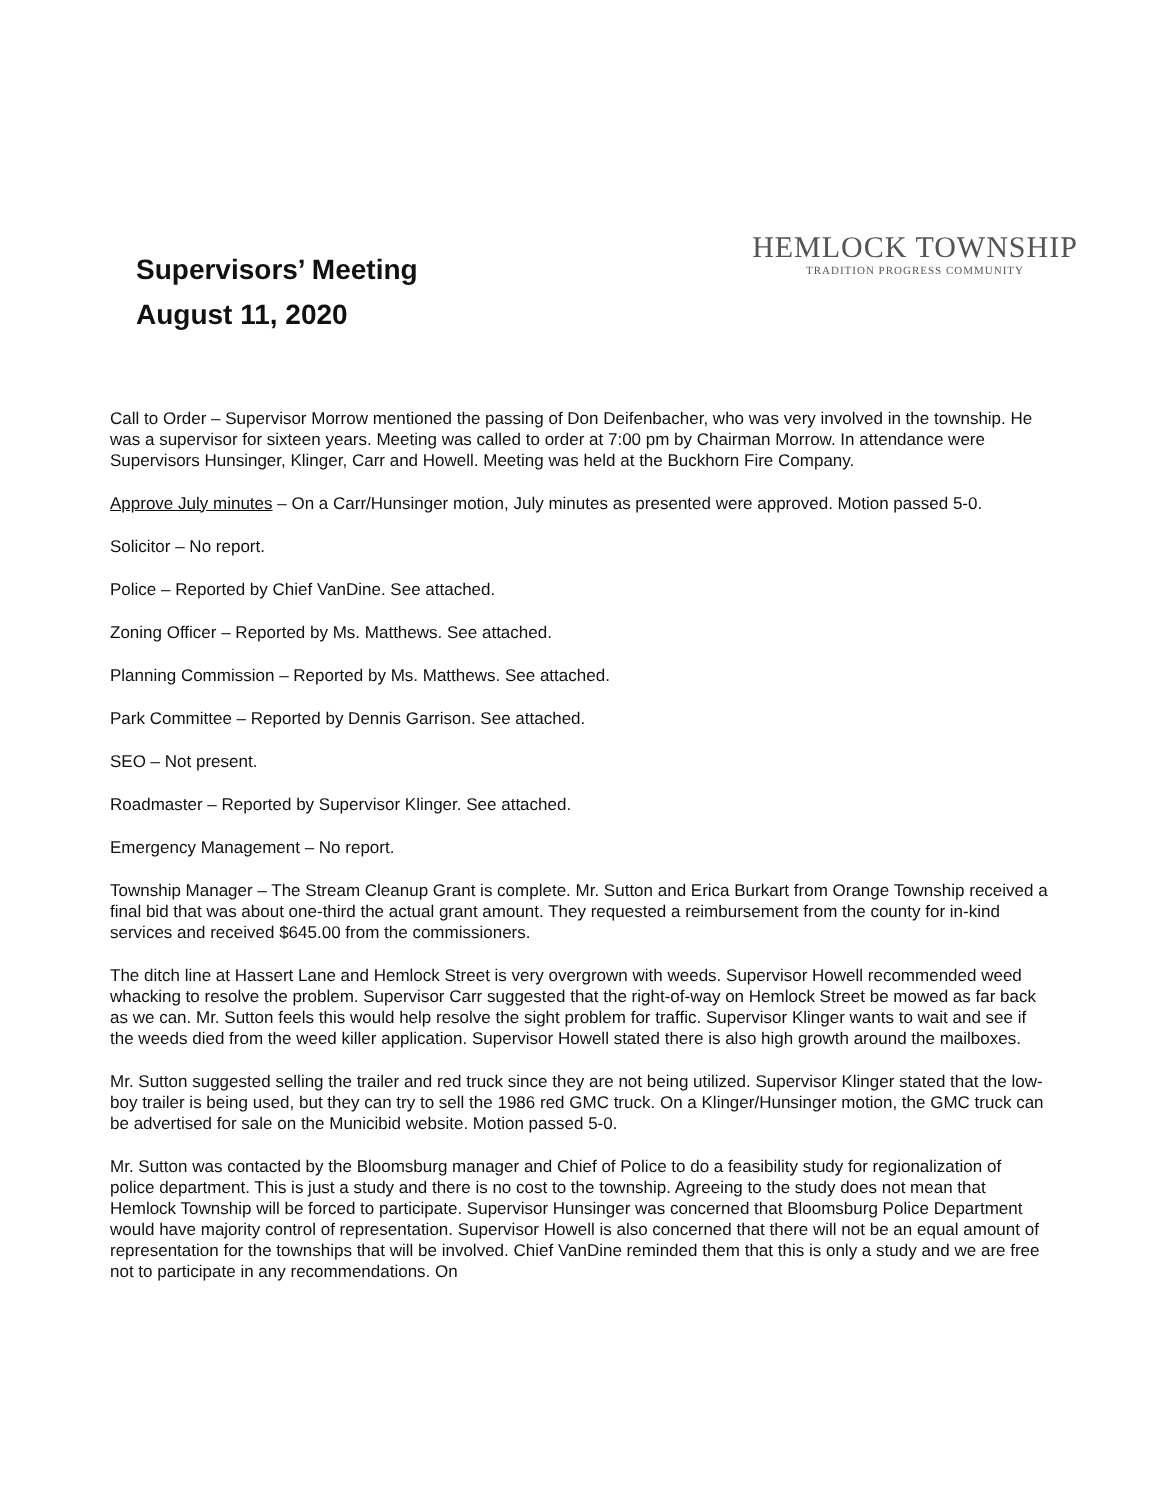Supervisors’ Meeting
August 11, 2020
HEMLOCK TOWNSHIP
TRADITION PROGRESS COMMUNITY
Call to Order – Supervisor Morrow mentioned the passing of Don Deifenbacher, who was very involved in the township. He was a supervisor for sixteen years. Meeting was called to order at 7:00 pm by Chairman Morrow. In attendance were Supervisors Hunsinger, Klinger, Carr and Howell. Meeting was held at the Buckhorn Fire Company.
Approve July minutes – On a Carr/Hunsinger motion, July minutes as presented were approved. Motion passed 5-0.
Solicitor – No report.
Police – Reported by Chief VanDine. See attached.
Zoning Officer – Reported by Ms. Matthews. See attached.
Planning Commission – Reported by Ms. Matthews. See attached.
Park Committee – Reported by Dennis Garrison. See attached.
SEO – Not present.
Roadmaster – Reported by Supervisor Klinger. See attached.
Emergency Management – No report.
Township Manager – The Stream Cleanup Grant is complete. Mr. Sutton and Erica Burkart from Orange Township received a final bid that was about one-third the actual grant amount. They requested a reimbursement from the county for in-kind services and received $645.00 from the commissioners.
The ditch line at Hassert Lane and Hemlock Street is very overgrown with weeds. Supervisor Howell recommended weed whacking to resolve the problem. Supervisor Carr suggested that the right-of-way on Hemlock Street be mowed as far back as we can. Mr. Sutton feels this would help resolve the sight problem for traffic. Supervisor Klinger wants to wait and see if the weeds died from the weed killer application. Supervisor Howell stated there is also high growth around the mailboxes.
Mr. Sutton suggested selling the trailer and red truck since they are not being utilized. Supervisor Klinger stated that the low-boy trailer is being used, but they can try to sell the 1986 red GMC truck. On a Klinger/Hunsinger motion, the GMC truck can be advertised for sale on the Municibid website. Motion passed 5-0.
Mr. Sutton was contacted by the Bloomsburg manager and Chief of Police to do a feasibility study for regionalization of police department. This is just a study and there is no cost to the township. Agreeing to the study does not mean that Hemlock Township will be forced to participate. Supervisor Hunsinger was concerned that Bloomsburg Police Department would have majority control of representation. Supervisor Howell is also concerned that there will not be an equal amount of representation for the townships that will be involved. Chief VanDine reminded them that this is only a study and we are free not to participate in any recommendations. On